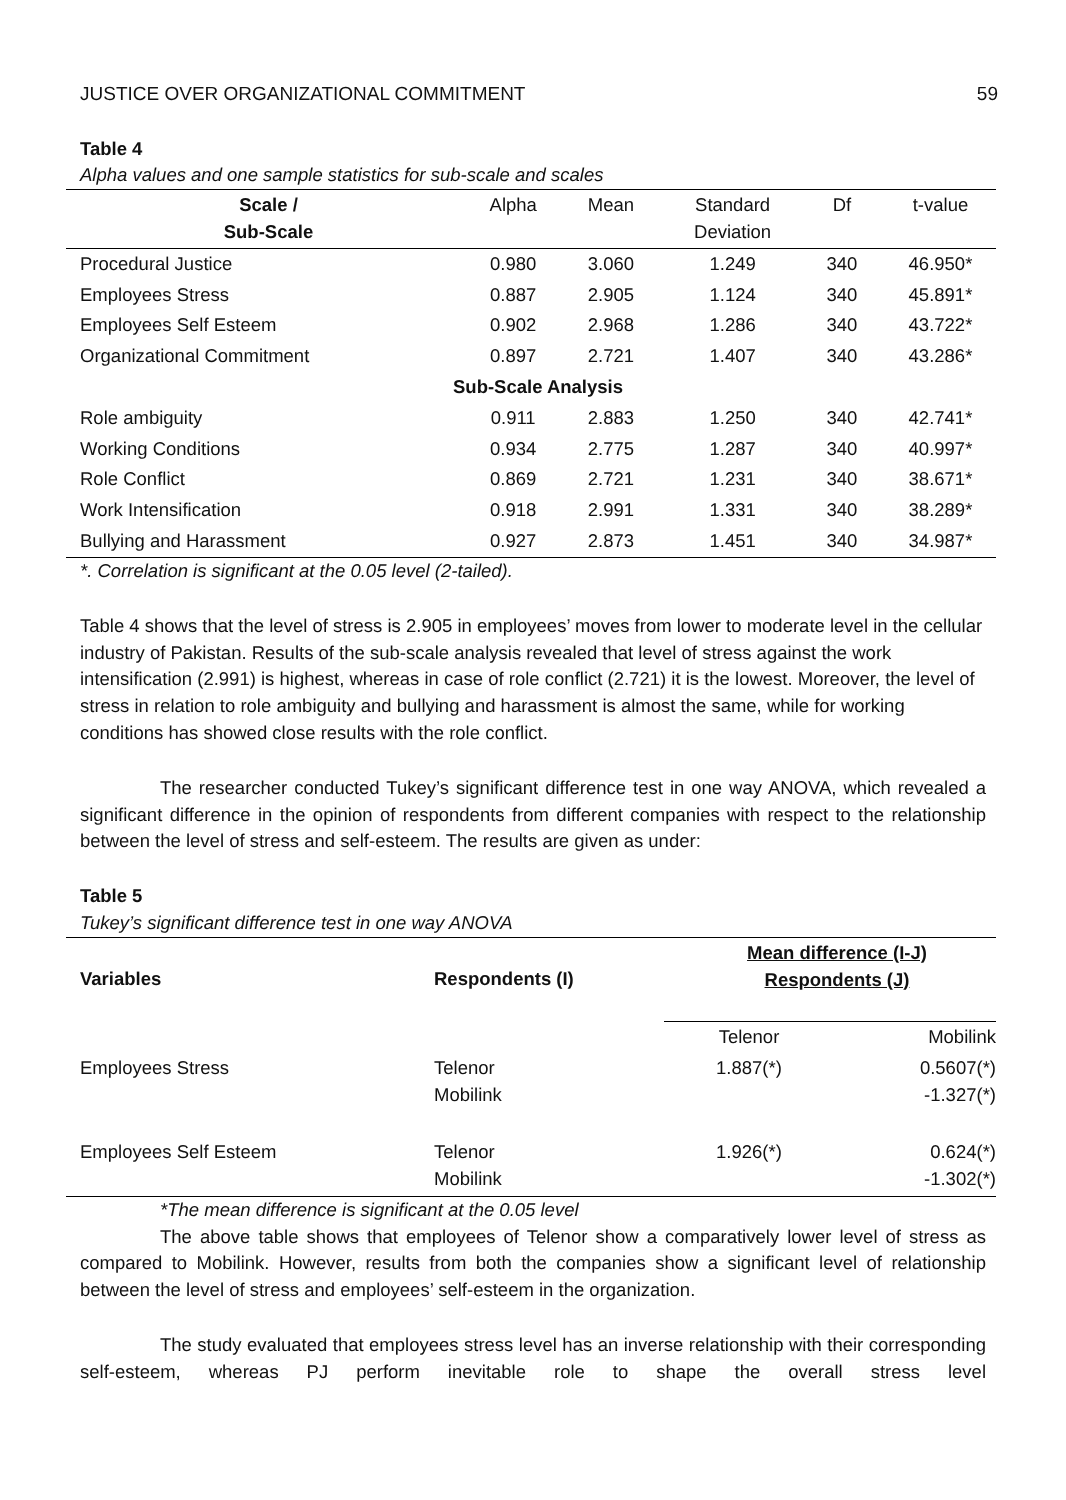JUSTICE OVER ORGANIZATIONAL COMMITMENT
59
Table 4
Alpha values and one sample statistics for sub-scale and scales
| Scale / Sub-Scale | Alpha | Mean | Standard Deviation | Df | t-value |
| --- | --- | --- | --- | --- | --- |
| Procedural Justice | 0.980 | 3.060 | 1.249 | 340 | 46.950* |
| Employees Stress | 0.887 | 2.905 | 1.124 | 340 | 45.891* |
| Employees Self Esteem | 0.902 | 2.968 | 1.286 | 340 | 43.722* |
| Organizational Commitment | 0.897 | 2.721 | 1.407 | 340 | 43.286* |
| Sub-Scale Analysis | | | | | |
| Role ambiguity | 0.911 | 2.883 | 1.250 | 340 | 42.741* |
| Working Conditions | 0.934 | 2.775 | 1.287 | 340 | 40.997* |
| Role Conflict | 0.869 | 2.721 | 1.231 | 340 | 38.671* |
| Work Intensification | 0.918 | 2.991 | 1.331 | 340 | 38.289* |
| Bullying and Harassment | 0.927 | 2.873 | 1.451 | 340 | 34.987* |
*. Correlation is significant at the 0.05 level (2-tailed).
Table 4 shows that the level of stress is 2.905 in employees’ moves from lower to moderate level in the cellular industry of Pakistan. Results of the sub-scale analysis revealed that level of stress against the work intensification (2.991) is highest, whereas in case of role conflict (2.721) it is the lowest. Moreover, the level of stress in relation to role ambiguity and bullying and harassment is almost the same, while for working conditions has showed close results with the role conflict.
The researcher conducted Tukey’s significant difference test in one way ANOVA, which revealed a significant difference in the opinion of respondents from different companies with respect to the relationship between the level of stress and self-esteem. The results are given as under:
Table 5
Tukey’s significant difference test in one way ANOVA
| Variables | Respondents (I) | Mean difference (I-J) Respondents (J) | |
| --- | --- | --- | --- |
| | | Telenor | Mobilink |
| Employees Stress | Telenor Mobilink | 1.887(*) | 0.5607(*) -1.327(*) |
| Employees Self Esteem | Telenor Mobilink | 1.926(*) | 0.624(*) -1.302(*) |
*The mean difference is significant at the 0.05 level
The above table shows that employees of Telenor show a comparatively lower level of stress as compared to Mobilink. However, results from both the companies show a significant level of relationship between the level of stress and employees’ self-esteem in the organization.
The study evaluated that employees stress level has an inverse relationship with their corresponding self-esteem, whereas PJ perform inevitable role to shape the overall stress level